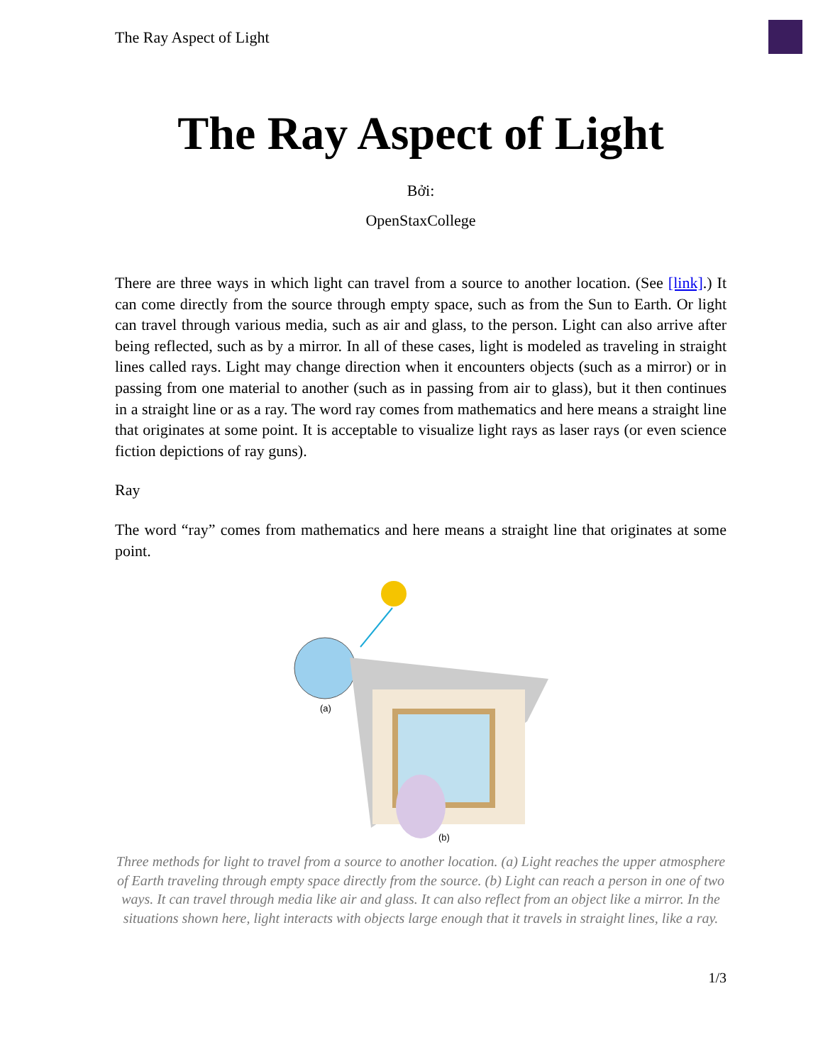The Ray Aspect of Light
The Ray Aspect of Light
Bởi:
OpenStaxCollege
There are three ways in which light can travel from a source to another location. (See [link].) It can come directly from the source through empty space, such as from the Sun to Earth. Or light can travel through various media, such as air and glass, to the person. Light can also arrive after being reflected, such as by a mirror. In all of these cases, light is modeled as traveling in straight lines called rays. Light may change direction when it encounters objects (such as a mirror) or in passing from one material to another (such as in passing from air to glass), but it then continues in a straight line or as a ray. The word ray comes from mathematics and here means a straight line that originates at some point. It is acceptable to visualize light rays as laser rays (or even science fiction depictions of ray guns).
Ray
The word “ray” comes from mathematics and here means a straight line that originates at some point.
(a)
(b)
Three methods for light to travel from a source to another location. (a) Light reaches the upper atmosphere of Earth traveling through empty space directly from the source. (b) Light can reach a person in one of two ways. It can travel through media like air and glass. It can also reflect from an object like a mirror. In the situations shown here, light interacts with objects large enough that it travels in straight lines, like a ray.
1/3